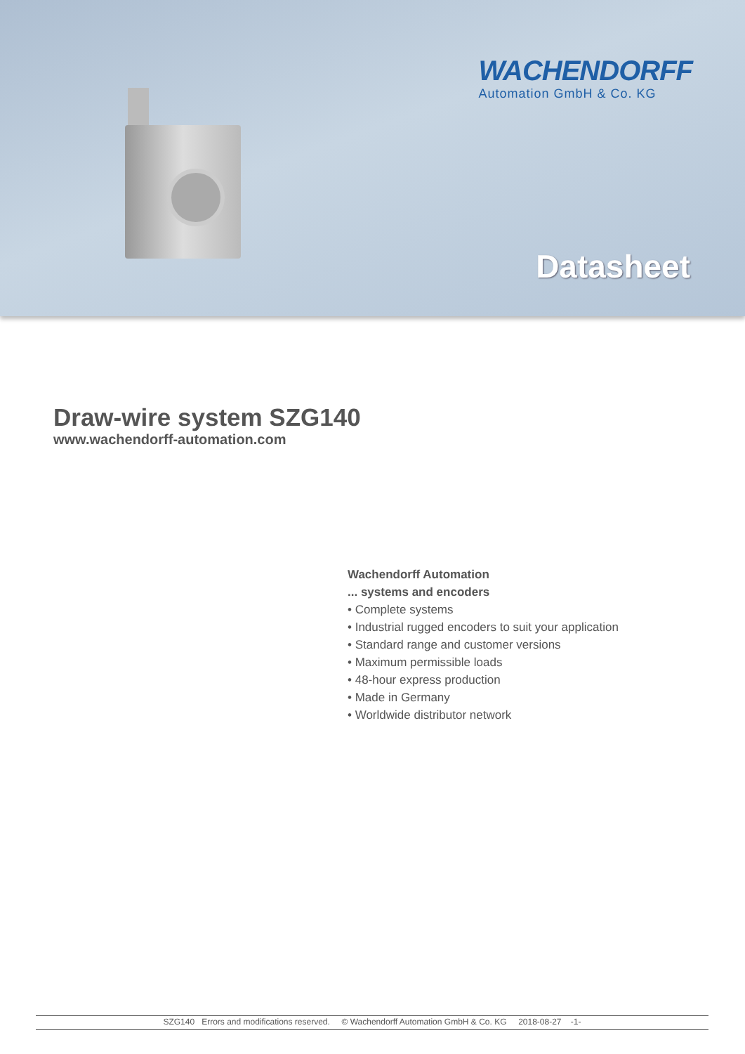WACHENDORFF
Automation GmbH & Co. KG
Datasheet
Draw-wire system SZG140
www.wachendorff-automation.com
Wachendorff Automation
... systems and encoders
• Complete systems
• Industrial rugged encoders to suit your application
• Standard range and customer versions
• Maximum permissible loads
• 48-hour express production
• Made in Germany
• Worldwide distributor network
SZG140 Errors and modifications reserved. © Wachendorff Automation GmbH & Co. KG 2018-08-27 -1-